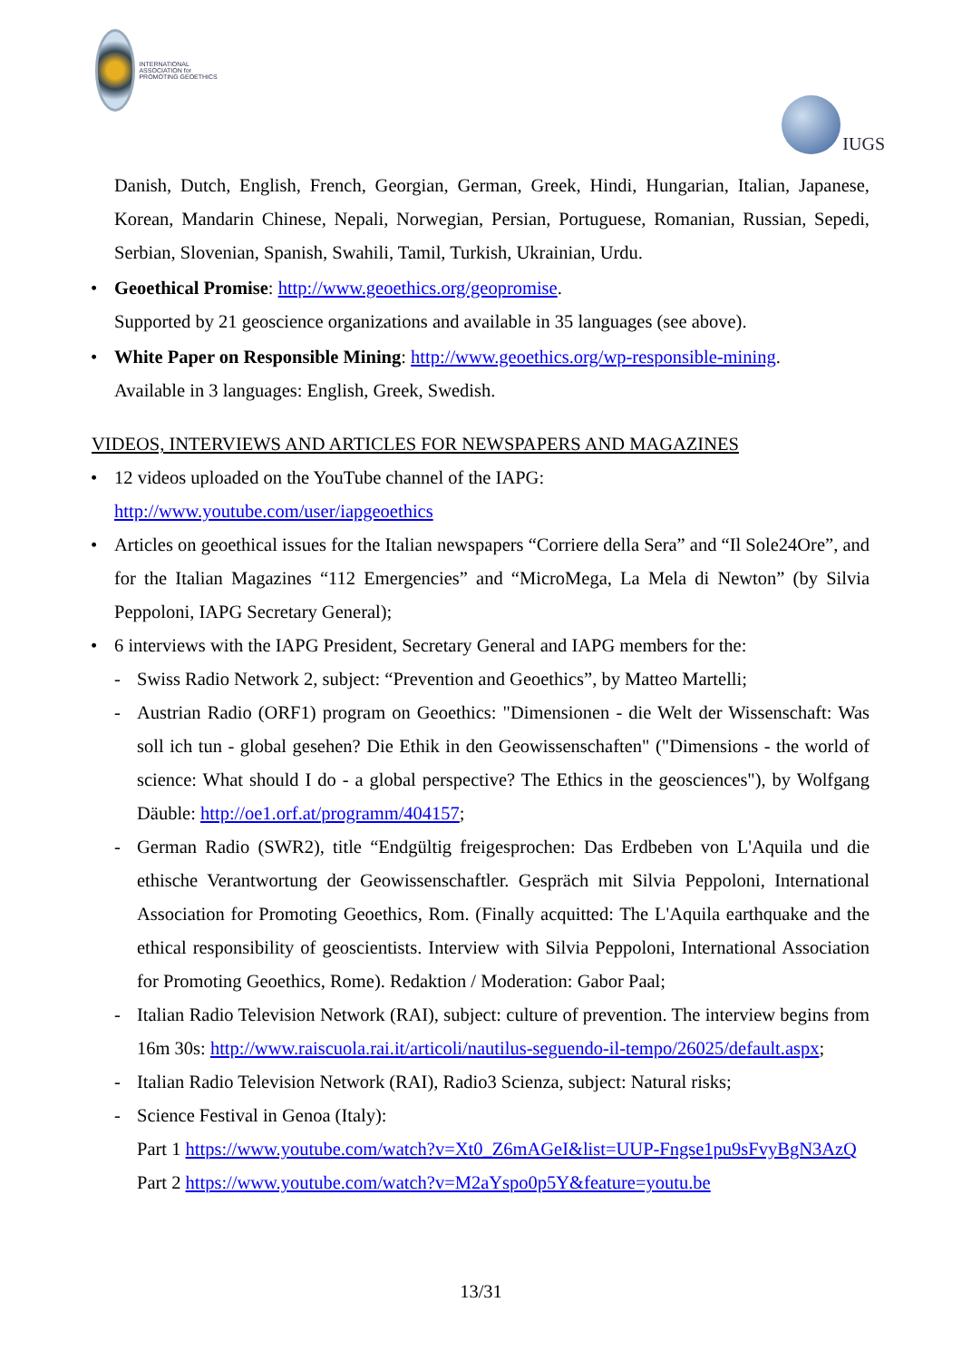INTERNATIONAL ASSOCIATION for PROMOTING GEOETHICS
IUGS
Danish, Dutch, English, French, Georgian, German, Greek, Hindi, Hungarian, Italian, Japanese, Korean, Mandarin Chinese, Nepali, Norwegian, Persian, Portuguese, Romanian, Russian, Sepedi, Serbian, Slovenian, Spanish, Swahili, Tamil, Turkish, Ukrainian, Urdu.
• Geoethical Promise: http://www.geoethics.org/geopromise.
Supported by 21 geoscience organizations and available in 35 languages (see above).
• White Paper on Responsible Mining: http://www.geoethics.org/wp-responsible-mining.
Available in 3 languages: English, Greek, Swedish.
VIDEOS, INTERVIEWS AND ARTICLES FOR NEWSPAPERS AND MAGAZINES
• 12 videos uploaded on the YouTube channel of the IAPG:
http://www.youtube.com/user/iapgeoethics
• Articles on geoethical issues for the Italian newspapers “Corriere della Sera” and “Il Sole24Ore”, and for the Italian Magazines “112 Emergencies” and “MicroMega, La Mela di Newton” (by Silvia Peppoloni, IAPG Secretary General);
• 6 interviews with the IAPG President, Secretary General and IAPG members for the:
- Swiss Radio Network 2, subject: “Prevention and Geoethics”, by Matteo Martelli;
- Austrian Radio (ORF1) program on Geoethics: "Dimensionen - die Welt der Wissenschaft: Was soll ich tun - global gesehen? Die Ethik in den Geowissenschaften" ("Dimensions - the world of science: What should I do - a global perspective? The Ethics in the geosciences"), by Wolfgang Däuble: http://oe1.orf.at/programm/404157;
- German Radio (SWR2), title “Endgültig freigesprochen: Das Erdbeben von L'Aquila und die ethische Verantwortung der Geowissenschaftler. Gespräch mit Silvia Peppoloni, International Association for Promoting Geoethics, Rom. (Finally acquitted: The L'Aquila earthquake and the ethical responsibility of geoscientists. Interview with Silvia Peppoloni, International Association for Promoting Geoethics, Rome). Redaktion / Moderation: Gabor Paal;
- Italian Radio Television Network (RAI), subject: culture of prevention. The interview begins from 16m 30s: http://www.raiscuola.rai.it/articoli/nautilus-seguendo-il-tempo/26025/default.aspx;
- Italian Radio Television Network (RAI), Radio3 Scienza, subject: Natural risks;
- Science Festival in Genoa (Italy):
Part 1 https://www.youtube.com/watch?v=Xt0_Z6mAGeI&list=UUP-Fngse1pu9sFvyBgN3AzQ
Part 2 https://www.youtube.com/watch?v=M2aYspo0p5Y&feature=youtu.be
13/31